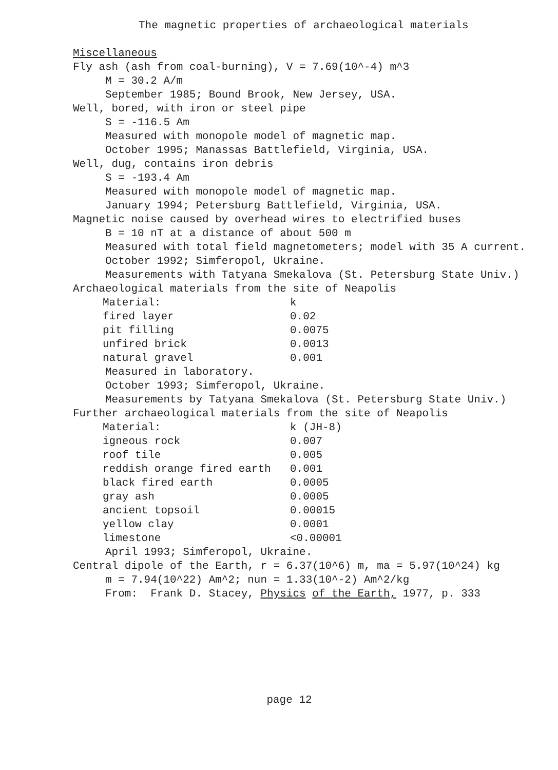The magnetic properties of archaeological materials
Miscellaneous
Fly ash (ash from coal-burning), V = 7.69(10^-4) m^3
M = 30.2 A/m
September 1985; Bound Brook, New Jersey, USA.
Well, bored, with iron or steel pipe
S = -116.5 Am
Measured with monopole model of magnetic map.
October 1995; Manassas Battlefield, Virginia, USA.
Well, dug, contains iron debris
S = -193.4 Am
Measured with monopole model of magnetic map.
January 1994; Petersburg Battlefield, Virginia, USA.
Magnetic noise caused by overhead wires to electrified buses
B = 10 nT at a distance of about 500 m
Measured with total field magnetometers; model with 35 A current.
October 1992; Simferopol, Ukraine.
Measurements with Tatyana Smekalova (St. Petersburg State Univ.)
Archaeological materials from the site of Neapolis
| Material: | k |
| fired layer | 0.02 |
| pit filling | 0.0075 |
| unfired brick | 0.0013 |
| natural gravel | 0.001 |
Measured in laboratory.
October 1993; Simferopol, Ukraine.
Measurements by Tatyana Smekalova (St. Petersburg State Univ.)
Further archaeological materials from the site of Neapolis
| Material: | k (JH-8) |
| igneous rock | 0.007 |
| roof tile | 0.005 |
| reddish orange fired earth | 0.001 |
| black fired earth | 0.0005 |
| gray ash | 0.0005 |
| ancient topsoil | 0.00015 |
| yellow clay | 0.0001 |
| limestone | <0.00001 |
April 1993; Simferopol, Ukraine.
Central dipole of the Earth, r = 6.37(10^6) m, ma = 5.97(10^24) kg
m = 7.94(10^22) Am^2; nun = 1.33(10^-2) Am^2/kg
From: Frank D. Stacey, Physics of the Earth, 1977, p. 333
page 12